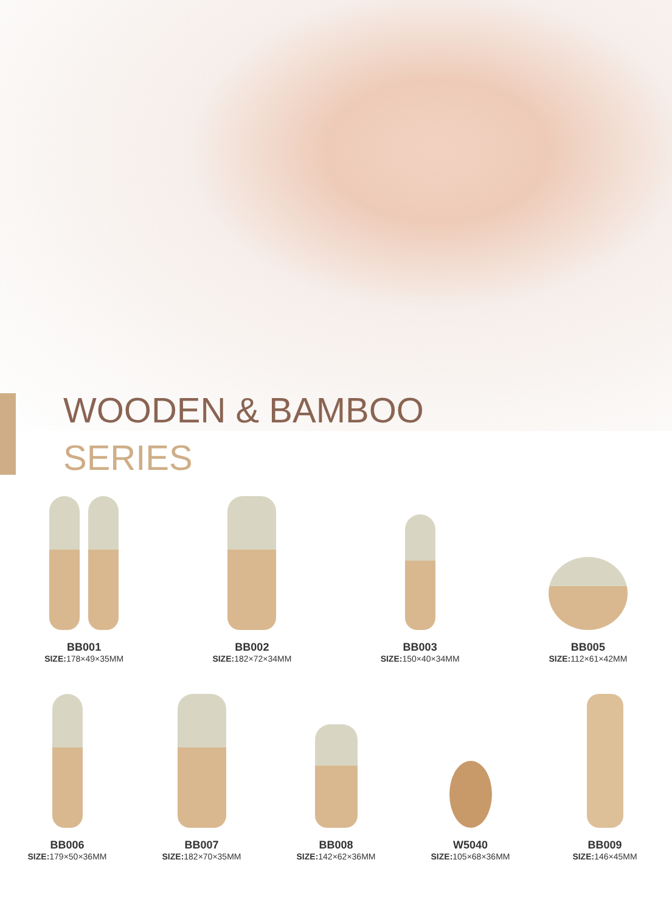WOODEN & BAMBOO
SERIES
BB001
SIZE: 178×49×35MM
BB002
SIZE: 182×72×34MM
BB003
SIZE: 150×40×34MM
BB005
SIZE: 112×61×42MM
BB006
SIZE: 179×50×36MM
BB007
SIZE: 182×70×35MM
BB008
SIZE: 142×62×36MM
W5040
SIZE: 105×68×36MM
BB009
SIZE: 146×45MM